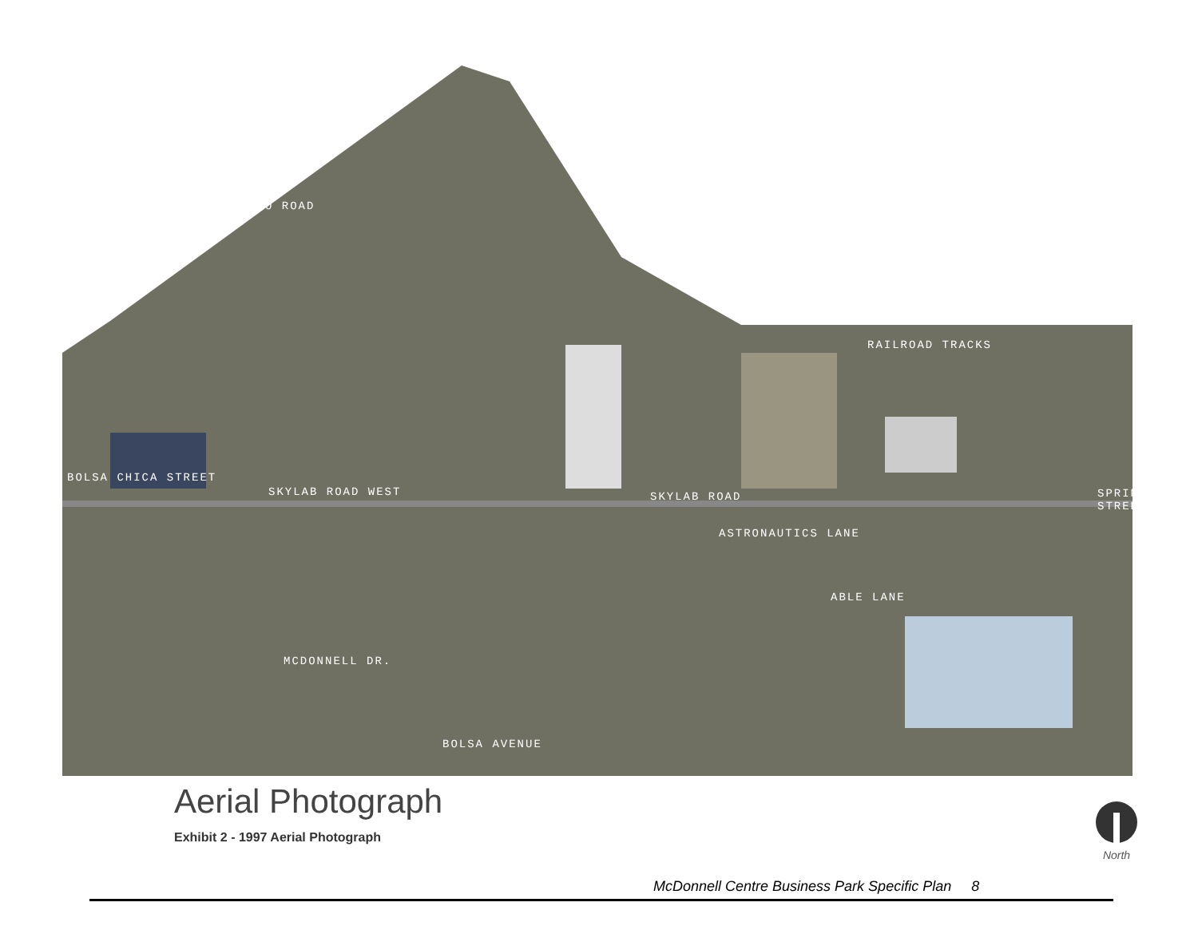RANCHO ROAD
RAILROAD TRACKS
SKYLAB ROAD WEST SKYLAB ROAD
BOLSA CHICA STREET
ASTRONAUTICS LANE
ABLE LANE
SPRINGDALE STREET
MCDONNELL DR.
BOLSA AVENUE
Aerial Photograph
Exhibit 2 - 1997 Aerial Photograph
North
McDonnell Centre Business Park Specific Plan 8